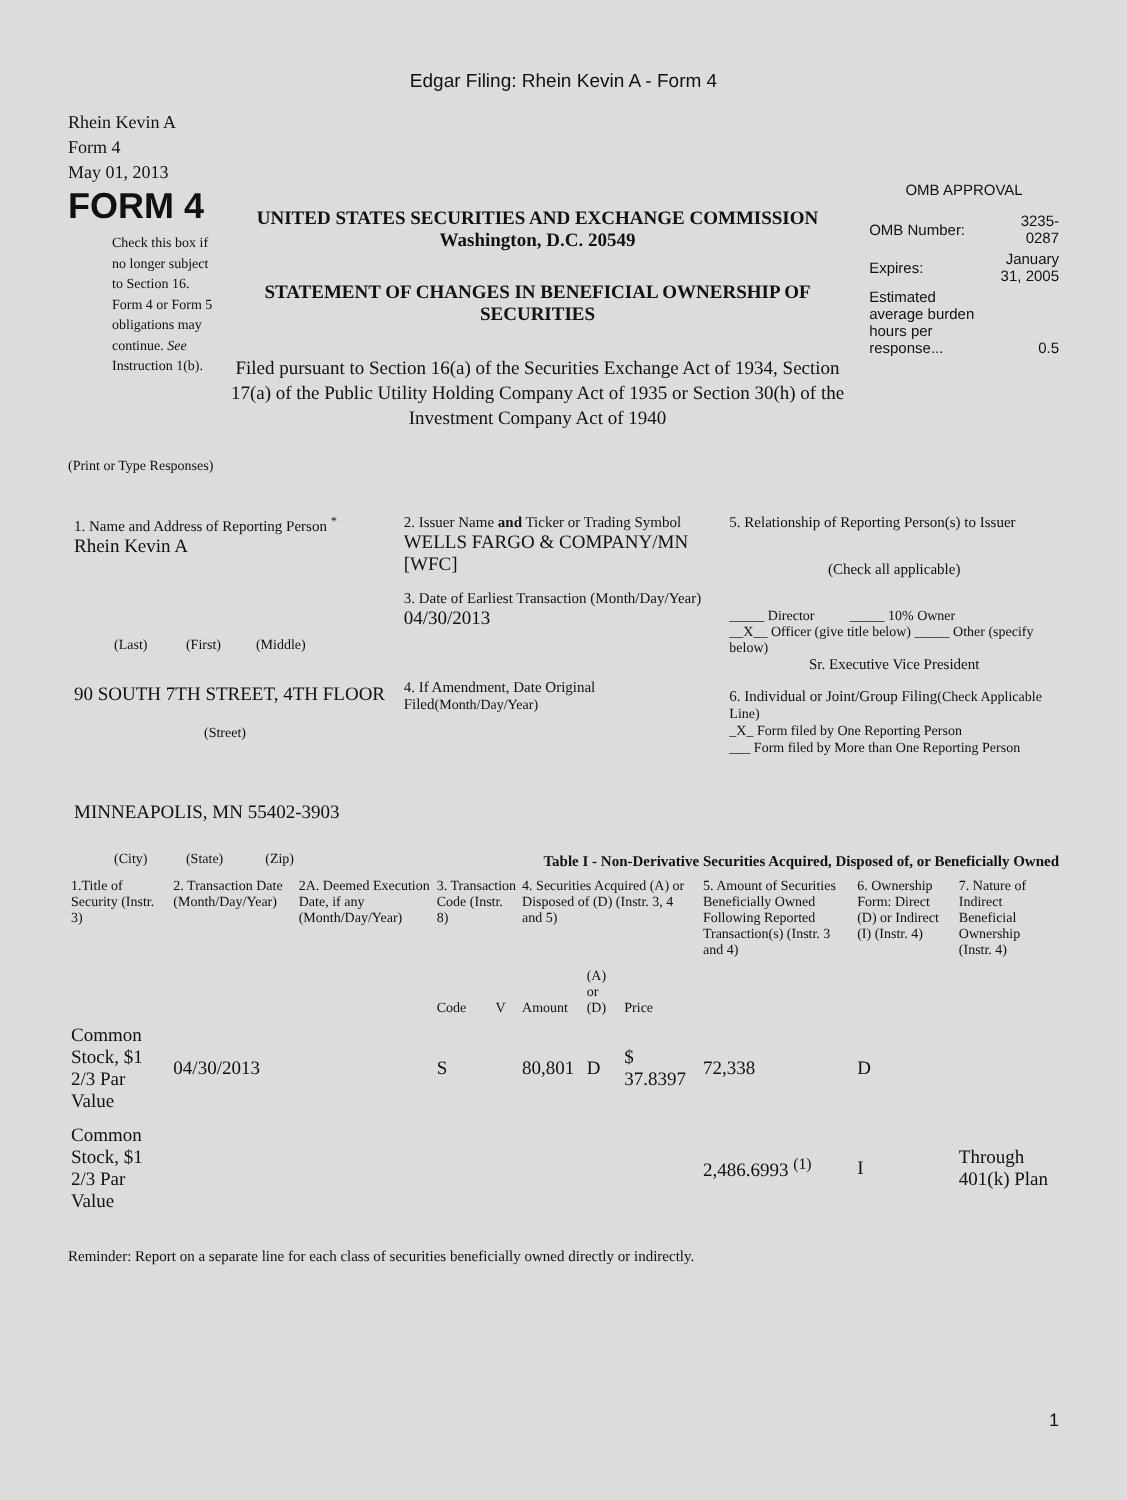Edgar Filing: Rhein Kevin A - Form 4
Rhein Kevin A
Form 4
May 01, 2013
FORM 4
Check this box if no longer subject to Section 16. Form 4 or Form 5 obligations may continue. See Instruction 1(b).
UNITED STATES SECURITIES AND EXCHANGE COMMISSION
Washington, D.C. 20549
STATEMENT OF CHANGES IN BENEFICIAL OWNERSHIP OF SECURITIES
Filed pursuant to Section 16(a) of the Securities Exchange Act of 1934, Section 17(a) of the Public Utility Holding Company Act of 1935 or Section 30(h) of the Investment Company Act of 1940
OMB APPROVAL
| OMB Number: | 3235-0287 |
| Expires: | January 31, 2005 |
| Estimated average burden hours per response... | 0.5 |
(Print or Type Responses)
1. Name and Address of Reporting Person <sup>*</sup>
Rhein Kevin A
(Last) (First) (Middle)
90 SOUTH 7TH STREET, 4TH FLOOR
(Street)
MINNEAPOLIS, MN 55402-3903
(City) (State) (Zip)
2. Issuer Name and Ticker or Trading Symbol
WELLS FARGO & COMPANY/MN [WFC]
3. Date of Earliest Transaction (Month/Day/Year)
04/30/2013
4. If Amendment, Date Original Filed(Month/Day/Year)
5. Relationship of Reporting Person(s) to Issuer
(Check all applicable)
_____ Director _____ 10% Owner
__X__ Officer (give title below) _____ Other (specify below)
Sr. Executive Vice President
6. Individual or Joint/Group Filing(Check Applicable Line)
_X_ Form filed by One Reporting Person
___ Form filed by More than One Reporting Person
Table I - Non-Derivative Securities Acquired, Disposed of, or Beneficially Owned
| 1.Title of Security (Instr. 3) | 2. Transaction Date (Month/Day/Year) | 2A. Deemed Execution Date, if any (Month/Day/Year) | 3. Transaction Code (Instr. 8) | | 4. Securities Acquired (A) or Disposed of (D) (Instr. 3, 4 and 5) | | | 5. Amount of Securities Beneficially Owned Following Reported Transaction(s) (Instr. 3 and 4) | 6. Ownership Form: Direct (D) or Indirect (I) (Instr. 4) | 7. Nature of Indirect Beneficial Ownership (Instr. 4) |
| --- | --- | --- | --- | --- | --- | --- | --- | --- | --- | --- |
| | | | Code | V | Amount | (A) or (D) | Price | | | |
| Common Stock, $1 2/3 Par Value | 04/30/2013 | | S | | 80,801 | D | $ 37.8397 | 72,338 | D | |
| Common Stock, $1 2/3 Par Value | | | | | | | | 2,486.6993 <sup>(1)</sup> | I | Through 401(k) Plan |
Reminder: Report on a separate line for each class of securities beneficially owned directly or indirectly.
1